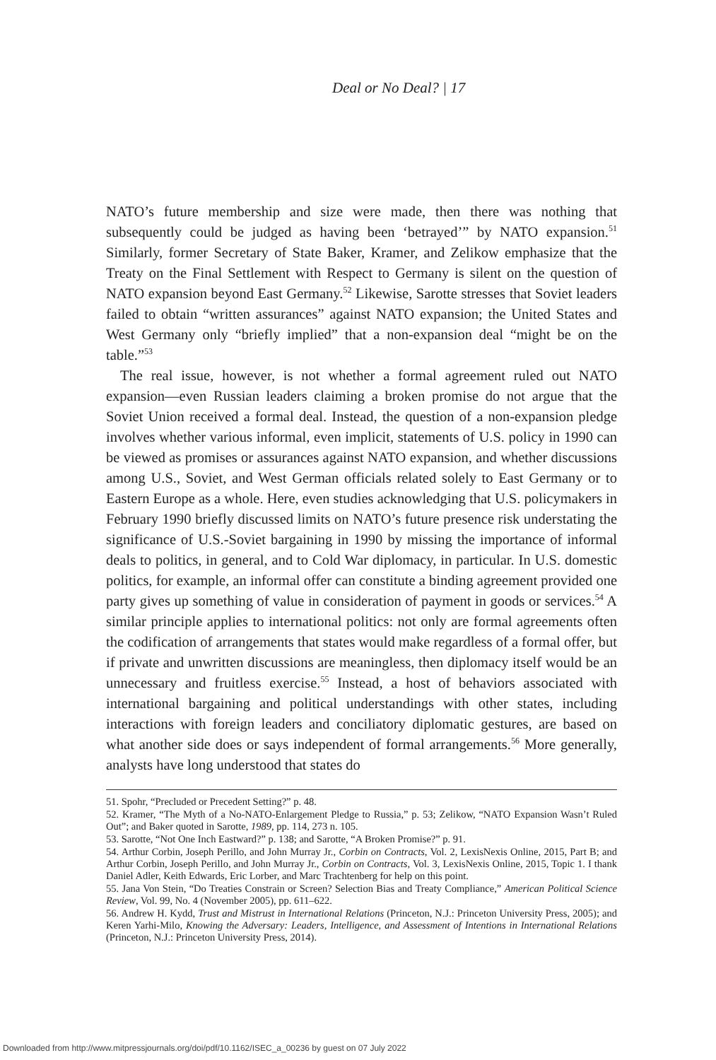Deal or No Deal? | 17
NATO’s future membership and size were made, then there was nothing that subsequently could be judged as having been ‘betrayed’” by NATO expansion.<sup>51</sup> Similarly, former Secretary of State Baker, Kramer, and Zelikow emphasize that the Treaty on the Final Settlement with Respect to Germany is silent on the question of NATO expansion beyond East Germany.<sup>52</sup> Likewise, Sarotte stresses that Soviet leaders failed to obtain “written assurances” against NATO expansion; the United States and West Germany only “briefly implied” that a non-expansion deal “might be on the table.”<sup>53</sup>
The real issue, however, is not whether a formal agreement ruled out NATO expansion—even Russian leaders claiming a broken promise do not argue that the Soviet Union received a formal deal. Instead, the question of a non-expansion pledge involves whether various informal, even implicit, statements of U.S. policy in 1990 can be viewed as promises or assurances against NATO expansion, and whether discussions among U.S., Soviet, and West German officials related solely to East Germany or to Eastern Europe as a whole. Here, even studies acknowledging that U.S. policymakers in February 1990 briefly discussed limits on NATO’s future presence risk understating the significance of U.S.-Soviet bargaining in 1990 by missing the importance of informal deals to politics, in general, and to Cold War diplomacy, in particular. In U.S. domestic politics, for example, an informal offer can constitute a binding agreement provided one party gives up something of value in consideration of payment in goods or services.<sup>54</sup> A similar principle applies to international politics: not only are formal agreements often the codification of arrangements that states would make regardless of a formal offer, but if private and unwritten discussions are meaningless, then diplomacy itself would be an unnecessary and fruitless exercise.<sup>55</sup> Instead, a host of behaviors associated with international bargaining and political understandings with other states, including interactions with foreign leaders and conciliatory diplomatic gestures, are based on what another side does or says independent of formal arrangements.<sup>56</sup> More generally, analysts have long understood that states do
51. Spohr, “Precluded or Precedent Setting?” p. 48.
52. Kramer, “The Myth of a No-NATO-Enlargement Pledge to Russia,” p. 53; Zelikow, “NATO Expansion Wasn’t Ruled Out”; and Baker quoted in Sarotte, 1989, pp. 114, 273 n. 105.
53. Sarotte, “Not One Inch Eastward?” p. 138; and Sarotte, “A Broken Promise?” p. 91.
54. Arthur Corbin, Joseph Perillo, and John Murray Jr., Corbin on Contracts, Vol. 2, LexisNexis Online, 2015, Part B; and Arthur Corbin, Joseph Perillo, and John Murray Jr., Corbin on Contracts, Vol. 3, LexisNexis Online, 2015, Topic 1. I thank Daniel Adler, Keith Edwards, Eric Lorber, and Marc Trachtenberg for help on this point.
55. Jana Von Stein, “Do Treaties Constrain or Screen? Selection Bias and Treaty Compliance,” American Political Science Review, Vol. 99, No. 4 (November 2005), pp. 611–622.
56. Andrew H. Kydd, Trust and Mistrust in International Relations (Princeton, N.J.: Princeton University Press, 2005); and Keren Yarhi-Milo, Knowing the Adversary: Leaders, Intelligence, and Assessment of Intentions in International Relations (Princeton, N.J.: Princeton University Press, 2014).
Downloaded from http://www.mitpressjournals.org/doi/pdf/10.1162/ISEC_a_00236 by guest on 07 July 2022